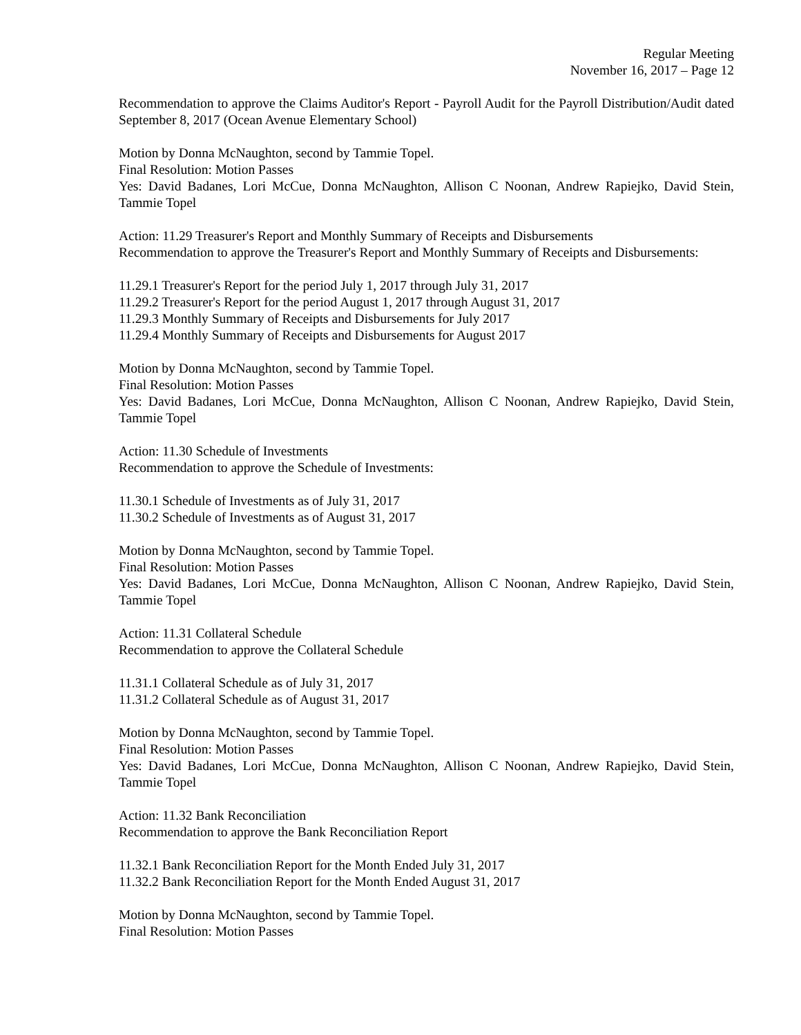Regular Meeting
November 16, 2017 – Page 12
Recommendation to approve the Claims Auditor's Report - Payroll Audit for the Payroll Distribution/Audit dated September 8, 2017 (Ocean Avenue Elementary School)
Motion by Donna McNaughton, second by Tammie Topel.
Final Resolution: Motion Passes
Yes: David Badanes, Lori McCue, Donna McNaughton, Allison C Noonan, Andrew Rapiejko, David Stein, Tammie Topel
Action: 11.29 Treasurer's Report and Monthly Summary of Receipts and Disbursements
Recommendation to approve the Treasurer's Report and Monthly Summary of Receipts and Disbursements:
11.29.1 Treasurer's Report for the period July 1, 2017 through July 31, 2017
11.29.2 Treasurer's Report for the period August 1, 2017 through August 31, 2017
11.29.3 Monthly Summary of Receipts and Disbursements for July 2017
11.29.4 Monthly Summary of Receipts and Disbursements for August 2017
Motion by Donna McNaughton, second by Tammie Topel.
Final Resolution: Motion Passes
Yes: David Badanes, Lori McCue, Donna McNaughton, Allison C Noonan, Andrew Rapiejko, David Stein, Tammie Topel
Action: 11.30 Schedule of Investments
Recommendation to approve the Schedule of Investments:
11.30.1 Schedule of Investments as of July 31, 2017
11.30.2 Schedule of Investments as of August 31, 2017
Motion by Donna McNaughton, second by Tammie Topel.
Final Resolution: Motion Passes
Yes: David Badanes, Lori McCue, Donna McNaughton, Allison C Noonan, Andrew Rapiejko, David Stein, Tammie Topel
Action: 11.31 Collateral Schedule
Recommendation to approve the Collateral Schedule
11.31.1 Collateral Schedule as of July 31, 2017
11.31.2 Collateral Schedule as of August 31, 2017
Motion by Donna McNaughton, second by Tammie Topel.
Final Resolution: Motion Passes
Yes: David Badanes, Lori McCue, Donna McNaughton, Allison C Noonan, Andrew Rapiejko, David Stein, Tammie Topel
Action: 11.32 Bank Reconciliation
Recommendation to approve the Bank Reconciliation Report
11.32.1 Bank Reconciliation Report for the Month Ended July 31, 2017
11.32.2 Bank Reconciliation Report for the Month Ended August 31, 2017
Motion by Donna McNaughton, second by Tammie Topel.
Final Resolution: Motion Passes